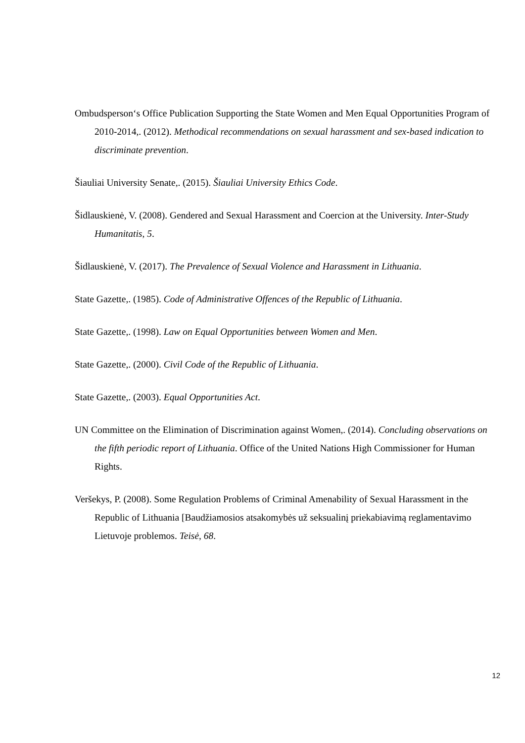Ombudsperson‘s Office Publication Supporting the State Women and Men Equal Opportunities Program of 2010-2014,. (2012). Methodical recommendations on sexual harassment and sex-based indication to discriminate prevention.
Šiauliai University Senate,. (2015). Šiauliai University Ethics Code.
Šidlauskienė, V. (2008). Gendered and Sexual Harassment and Coercion at the University. Inter-Study Humanitatis, 5.
Šidlauskienė, V. (2017). The Prevalence of Sexual Violence and Harassment in Lithuania.
State Gazette,. (1985). Code of Administrative Offences of the Republic of Lithuania.
State Gazette,. (1998). Law on Equal Opportunities between Women and Men.
State Gazette,. (2000). Civil Code of the Republic of Lithuania.
State Gazette,. (2003). Equal Opportunities Act.
UN Committee on the Elimination of Discrimination against Women,. (2014). Concluding observations on the fifth periodic report of Lithuania. Office of the United Nations High Commissioner for Human Rights.
Veršekys, P. (2008). Some Regulation Problems of Criminal Amenability of Sexual Harassment in the Republic of Lithuania [Baudžiamosios atsakomybės už seksualinį priekabiavimą reglamentavimo Lietuvoje problemos. Teisė, 68.
12